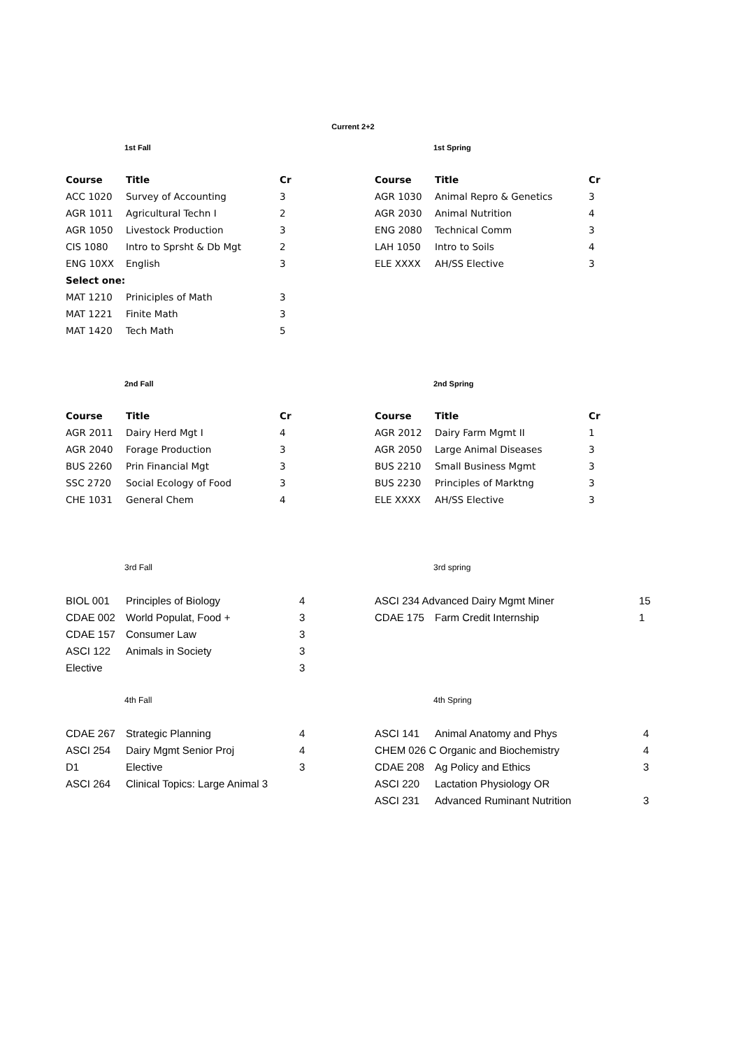Current 2+2
1st Fall
| Course | Title | Cr |
| --- | --- | --- |
| ACC 1020 | Survey of Accounting | 3 |
| AGR 1011 | Agricultural Techn I | 2 |
| AGR 1050 | Livestock Production | 3 |
| CIS 1080 | Intro to Sprsht & Db Mgt | 2 |
| ENG 10XX | English | 3 |
| Select one: | | |
| MAT 1210 | Priniciples of Math | 3 |
| MAT 1221 | Finite Math | 3 |
| MAT 1420 | Tech Math | 5 |
1st Spring
| Course | Title | Cr |
| --- | --- | --- |
| AGR 1030 | Animal Repro & Genetics | 3 |
| AGR 2030 | Animal Nutrition | 4 |
| ENG 2080 | Technical Comm | 3 |
| LAH 1050 | Intro to Soils | 4 |
| ELE XXXX | AH/SS Elective | 3 |
2nd Fall
| Course | Title | Cr |
| --- | --- | --- |
| AGR 2011 | Dairy Herd Mgt I | 4 |
| AGR 2040 | Forage Production | 3 |
| BUS 2260 | Prin Financial Mgt | 3 |
| SSC 2720 | Social Ecology of Food | 3 |
| CHE 1031 | General Chem | 4 |
2nd Spring
| Course | Title | Cr |
| --- | --- | --- |
| AGR 2012 | Dairy Farm Mgmt II | 1 |
| AGR 2050 | Large Animal Diseases | 3 |
| BUS 2210 | Small Business Mgmt | 3 |
| BUS 2230 | Principles of Marktng | 3 |
| ELE XXXX | AH/SS Elective | 3 |
3rd Fall
| BIOL 001 | Principles of Biology | 4 |
| CDAE 002 | World Populat, Food + | 3 |
| CDAE 157 | Consumer Law | 3 |
| ASCI 122 | Animals in Society | 3 |
| Elective | | 3 |
3rd spring
| ASCI 234 Advanced Dairy Mgmt Miner | | 15 |
| CDAE 175 | Farm Credit Internship | 1 |
4th Fall
| CDAE 267 | Strategic Planning | 4 |
| ASCI 254 | Dairy Mgmt Senior Proj | 4 |
| D1 | Elective | 3 |
| ASCI 264 | Clinical Topics: Large Animal 3 | |
4th Spring
| ASCI 141 | Animal Anatomy and Phys | 4 |
| CHEM 026 C Organic and Biochemistry | | 4 |
| CDAE 208 | Ag Policy and Ethics | 3 |
| ASCI 220 | Lactation Physiology OR | |
| ASCI 231 | Advanced Ruminant Nutrition | 3 |